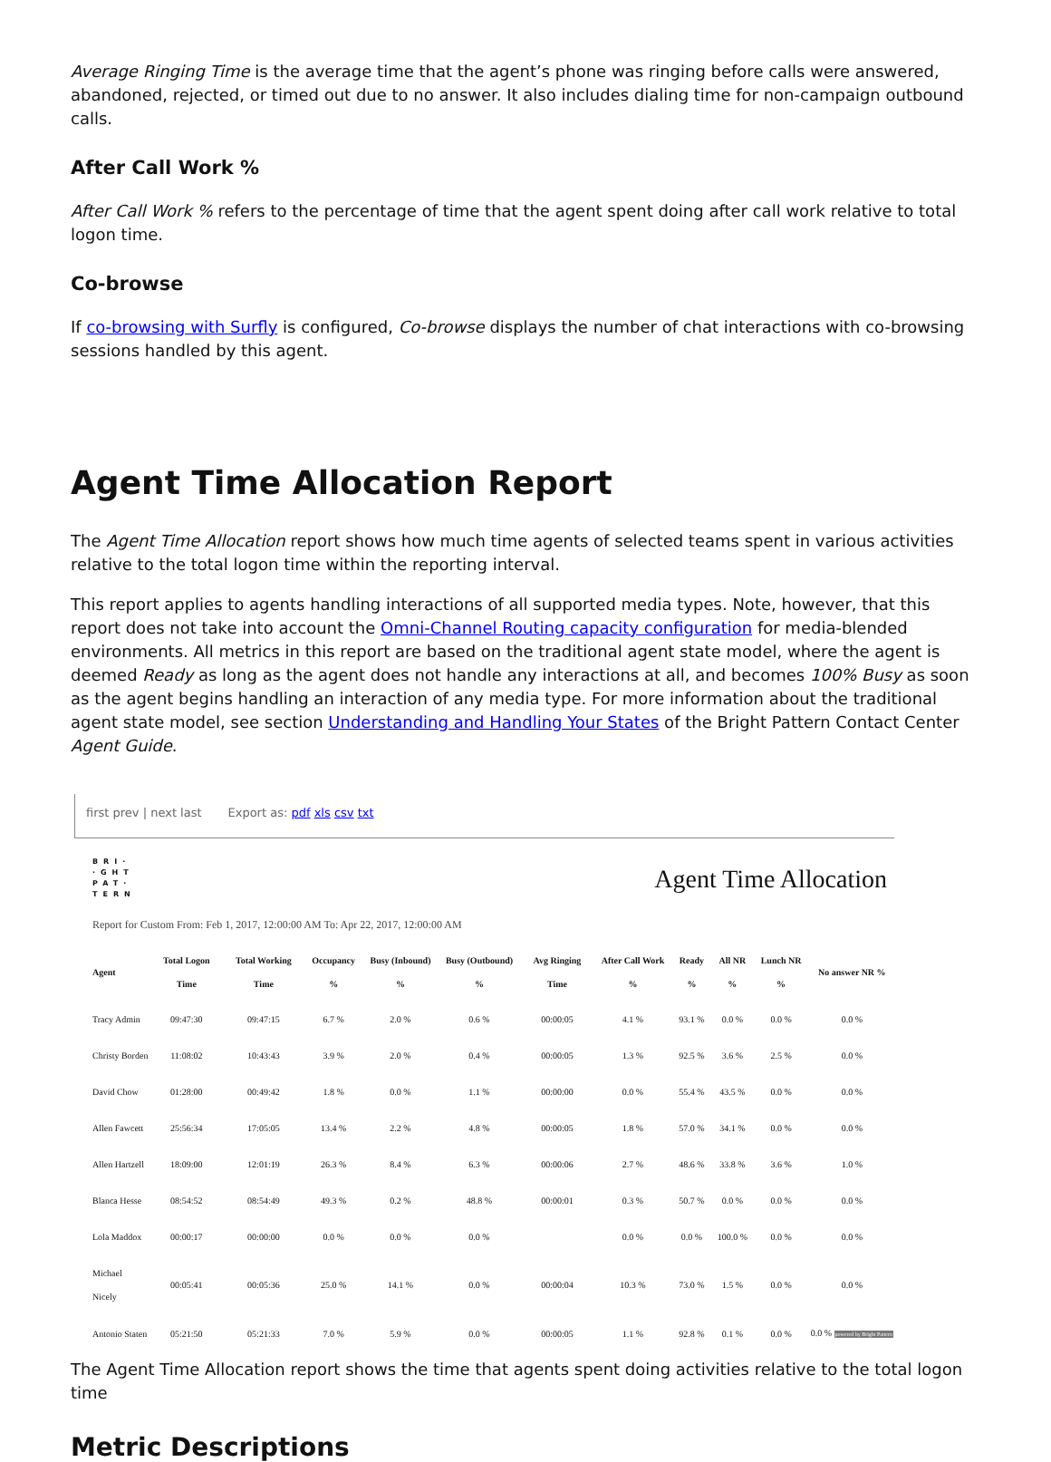Average Ringing Time is the average time that the agent’s phone was ringing before calls were answered, abandoned, rejected, or timed out due to no answer. It also includes dialing time for non-campaign outbound calls.
After Call Work %
After Call Work % refers to the percentage of time that the agent spent doing after call work relative to total logon time.
Co-browse
If co-browsing with Surfly is configured, Co-browse displays the number of chat interactions with co-browsing sessions handled by this agent.
Agent Time Allocation Report
The Agent Time Allocation report shows how much time agents of selected teams spent in various activities relative to the total logon time within the reporting interval.
This report applies to agents handling interactions of all supported media types. Note, however, that this report does not take into account the Omni-Channel Routing capacity configuration for media-blended environments. All metrics in this report are based on the traditional agent state model, where the agent is deemed Ready as long as the agent does not handle any interactions at all, and becomes 100% Busy as soon as the agent begins handling an interaction of any media type. For more information about the traditional agent state model, see section Understanding and Handling Your States of the Bright Pattern Contact Center Agent Guide.
first prev | next last Export as: pdf xls csv txt
BRI·
·GHT
PAT·
TERN
Agent Time Allocation
Report for Custom From: Feb 1, 2017, 12:00:00 AM To: Apr 22, 2017, 12:00:00 AM
| Agent | Total Logon Time | Total Working Time | Occupancy % | Busy (Inbound) % | Busy (Outbound) % | Avg Ringing Time | After Call Work % | Ready % | All NR % | Lunch NR % | No answer NR % |
| --- | --- | --- | --- | --- | --- | --- | --- | --- | --- | --- | --- |
| Tracy Admin | 09:47:30 | 09:47:15 | 6.7 % | 2.0 % | 0.6 % | 00:00:05 | 4.1 % | 93.1 % | 0.0 % | 0.0 % | 0.0 % |
| Christy Borden | 11:08:02 | 10:43:43 | 3.9 % | 2.0 % | 0.4 % | 00:00:05 | 1.3 % | 92.5 % | 3.6 % | 2.5 % | 0.0 % |
| David Chow | 01:28:00 | 00:49:42 | 1.8 % | 0.0 % | 1.1 % | 00:00:00 | 0.0 % | 55.4 % | 43.5 % | 0.0 % | 0.0 % |
| Allen Fawcett | 25:56:34 | 17:05:05 | 13.4 % | 2.2 % | 4.8 % | 00:00:05 | 1.8 % | 57.0 % | 34.1 % | 0.0 % | 0.0 % |
| Allen Hartzell | 18:09:00 | 12:01:19 | 26.3 % | 8.4 % | 6.3 % | 00:00:06 | 2.7 % | 48.6 % | 33.8 % | 3.6 % | 1.0 % |
| Blanca Hesse | 08:54:52 | 08:54:49 | 49.3 % | 0.2 % | 48.8 % | 00:00:01 | 0.3 % | 50.7 % | 0.0 % | 0.0 % | 0.0 % |
| Lola Maddox | 00:00:17 | 00:00:00 | 0.0 % | 0.0 % | 0.0 % | | 0.0 % | 0.0 % | 100.0 % | 0.0 % | 0.0 % |
| Michael Nicely | 00:05:41 | 00:05:36 | 25.0 % | 14.1 % | 0.0 % | 00:00:04 | 10.3 % | 73.0 % | 1.5 % | 0.0 % | 0.0 % |
| Antonio Staten | 05:21:50 | 05:21:33 | 7.0 % | 5.9 % | 0.0 % | 00:00:05 | 1.1 % | 92.8 % | 0.1 % | 0.0 % | 0.0 % powered by Bright Pattern |
The Agent Time Allocation report shows the time that agents spent doing activities relative to the total logon time
Metric Descriptions